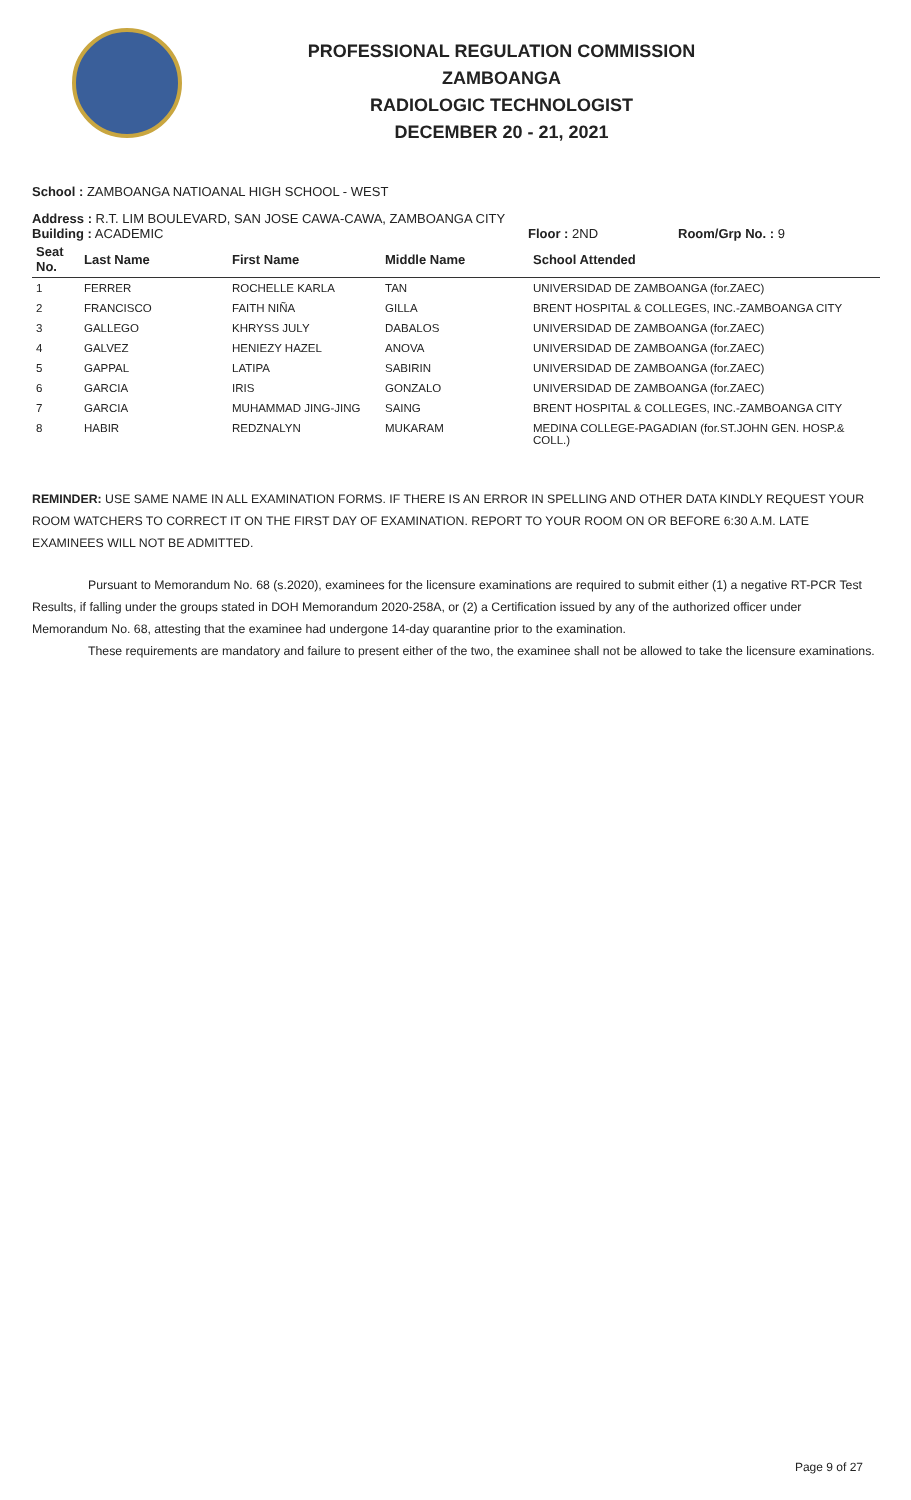PROFESSIONAL REGULATION COMMISSION
ZAMBOANGA
RADIOLOGIC TECHNOLOGIST
DECEMBER 20 - 21, 2021
School : ZAMBOANGA NATIOANAL HIGH SCHOOL - WEST
Address : R.T. LIM BOULEVARD, SAN JOSE CAWA-CAWA, ZAMBOANGA CITY
Building : ACADEMIC Floor : 2ND Room/Grp No. : 9
| Seat No. | Last Name | First Name | Middle Name | School Attended |
| --- | --- | --- | --- | --- |
| 1 | FERRER | ROCHELLE KARLA | TAN | UNIVERSIDAD DE ZAMBOANGA (for.ZAEC) |
| 2 | FRANCISCO | FAITH NIÑA | GILLA | BRENT HOSPITAL & COLLEGES, INC.-ZAMBOANGA CITY |
| 3 | GALLEGO | KHRYSS JULY | DABALOS | UNIVERSIDAD DE ZAMBOANGA (for.ZAEC) |
| 4 | GALVEZ | HENIEZY HAZEL | ANOVA | UNIVERSIDAD DE ZAMBOANGA (for.ZAEC) |
| 5 | GAPPAL | LATIPA | SABIRIN | UNIVERSIDAD DE ZAMBOANGA (for.ZAEC) |
| 6 | GARCIA | IRIS | GONZALO | UNIVERSIDAD DE ZAMBOANGA (for.ZAEC) |
| 7 | GARCIA | MUHAMMAD JING-JING | SAING | BRENT HOSPITAL & COLLEGES, INC.-ZAMBOANGA CITY |
| 8 | HABIR | REDZNALYN | MUKARAM | MEDINA COLLEGE-PAGADIAN (for.ST.JOHN GEN. HOSP.& COLL.) |
REMINDER: USE SAME NAME IN ALL EXAMINATION FORMS. IF THERE IS AN ERROR IN SPELLING AND OTHER DATA KINDLY REQUEST YOUR ROOM WATCHERS TO CORRECT IT ON THE FIRST DAY OF EXAMINATION. REPORT TO YOUR ROOM ON OR BEFORE 6:30 A.M. LATE EXAMINEES WILL NOT BE ADMITTED.
Pursuant to Memorandum No. 68 (s.2020), examinees for the licensure examinations are required to submit either (1) a negative RT-PCR Test Results, if falling under the groups stated in DOH Memorandum 2020-258A, or (2) a Certification issued by any of the authorized officer under Memorandum No. 68, attesting that the examinee had undergone 14-day quarantine prior to the examination.
These requirements are mandatory and failure to present either of the two, the examinee shall not be allowed to take the licensure examinations.
Page 9 of 27